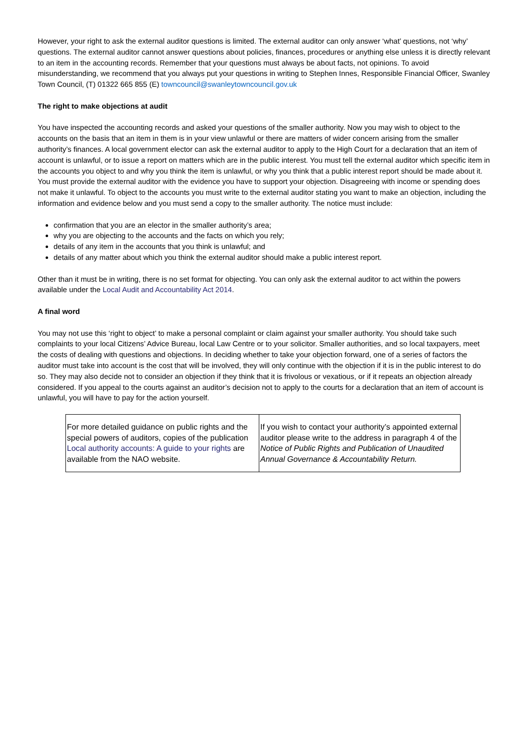However, your right to ask the external auditor questions is limited. The external auditor can only answer ‘what’ questions, not ‘why’ questions. The external auditor cannot answer questions about policies, finances, procedures or anything else unless it is directly relevant to an item in the accounting records. Remember that your questions must always be about facts, not opinions. To avoid misunderstanding, we recommend that you always put your questions in writing to Stephen Innes, Responsible Financial Officer, Swanley Town Council, (T) 01322 665 855 (E) towncouncil@swanleytowncouncil.gov.uk
The right to make objections at audit
You have inspected the accounting records and asked your questions of the smaller authority. Now you may wish to object to the accounts on the basis that an item in them is in your view unlawful or there are matters of wider concern arising from the smaller authority’s finances. A local government elector can ask the external auditor to apply to the High Court for a declaration that an item of account is unlawful, or to issue a report on matters which are in the public interest. You must tell the external auditor which specific item in the accounts you object to and why you think the item is unlawful, or why you think that a public interest report should be made about it. You must provide the external auditor with the evidence you have to support your objection. Disagreeing with income or spending does not make it unlawful. To object to the accounts you must write to the external auditor stating you want to make an objection, including the information and evidence below and you must send a copy to the smaller authority. The notice must include:
confirmation that you are an elector in the smaller authority’s area;
why you are objecting to the accounts and the facts on which you rely;
details of any item in the accounts that you think is unlawful; and
details of any matter about which you think the external auditor should make a public interest report.
Other than it must be in writing, there is no set format for objecting. You can only ask the external auditor to act within the powers available under the Local Audit and Accountability Act 2014.
A final word
You may not use this ‘right to object’ to make a personal complaint or claim against your smaller authority. You should take such complaints to your local Citizens’ Advice Bureau, local Law Centre or to your solicitor. Smaller authorities, and so local taxpayers, meet the costs of dealing with questions and objections. In deciding whether to take your objection forward, one of a series of factors the auditor must take into account is the cost that will be involved, they will only continue with the objection if it is in the public interest to do so. They may also decide not to consider an objection if they think that it is frivolous or vexatious, or if it repeats an objection already considered. If you appeal to the courts against an auditor’s decision not to apply to the courts for a declaration that an item of account is unlawful, you will have to pay for the action yourself.
| For more detailed guidance on public rights and the special powers of auditors, copies of the publication Local authority accounts: A guide to your rights are available from the NAO website. | If you wish to contact your authority’s appointed external auditor please write to the address in paragraph 4 of the Notice of Public Rights and Publication of Unaudited Annual Governance & Accountability Return. |